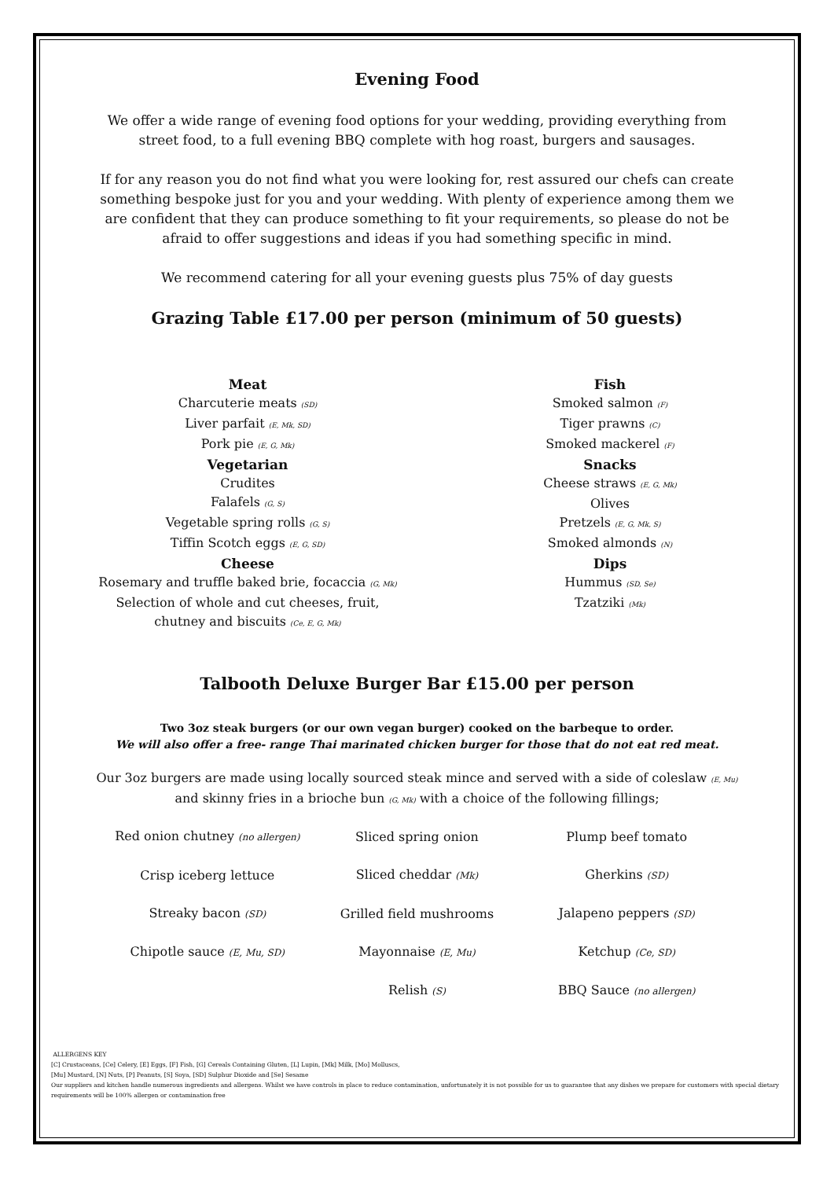Evening Food
We offer a wide range of evening food options for your wedding, providing everything from street food, to a full evening BBQ complete with hog roast, burgers and sausages.
If for any reason you do not find what you were looking for, rest assured our chefs can create something bespoke just for you and your wedding. With plenty of experience among them we are confident that they can produce something to fit your requirements, so please do not be afraid to offer suggestions and ideas if you had something specific in mind.
We recommend catering for all your evening guests plus 75% of day guests
Grazing Table £17.00 per person (minimum of 50 guests)
Meat
Charcuterie meats (SD)
Liver parfait (E, Mk, SD)
Pork pie (E, G, Mk)
Vegetarian
Crudites
Falafels (G, S)
Vegetable spring rolls (G, S)
Tiffin Scotch eggs (E, G, SD)
Cheese
Rosemary and truffle baked brie, focaccia (G, Mk)
Selection of whole and cut cheeses, fruit, chutney and biscuits (Ce, E, G, Mk)
Fish
Smoked salmon (F)
Tiger prawns (C)
Smoked mackerel (F)
Snacks
Cheese straws (E, G, Mk)
Olives
Pretzels (E, G, Mk, S)
Smoked almonds (N)
Dips
Hummus (SD, Se)
Tzatziki (Mk)
Talbooth Deluxe Burger Bar £15.00 per person
Two 3oz steak burgers (or our own vegan burger) cooked on the barbeque to order.
We will also offer a free- range Thai marinated chicken burger for those that do not eat red meat.
Our 3oz burgers are made using locally sourced steak mince and served with a side of coleslaw (E, Mu) and skinny fries in a brioche bun (G, Mk) with a choice of the following fillings;
| Red onion chutney (no allergen) | Sliced spring onion | Plump beef tomato |
| Crisp iceberg lettuce | Sliced cheddar (Mk) | Gherkins (SD) |
| Streaky bacon (SD) | Grilled field mushrooms | Jalapeno peppers (SD) |
| Chipotle sauce (E, Mu, SD) | Mayonnaise (E, Mu) | Ketchup (Ce, SD) |
| | Relish (S) | BBQ Sauce (no allergen) |
ALLERGENS KEY
[C] Crustaceans, [Ce] Celery, [E] Eggs, [F] Fish, [G] Cereals Containing Gluten, [L] Lupin, [Mk] Milk, [Mo] Molluscs,
[Mu] Mustard, [N] Nuts, [P] Peanuts, [S] Soya, [SD] Sulphur Dioxide and [Se] Sesame
Our suppliers and kitchen handle numerous ingredients and allergens. Whilst we have controls in place to reduce contamination, unfortunately it is not possible for us to guarantee that any dishes we prepare for customers with special dietary requirements will be 100% allergen or contamination free